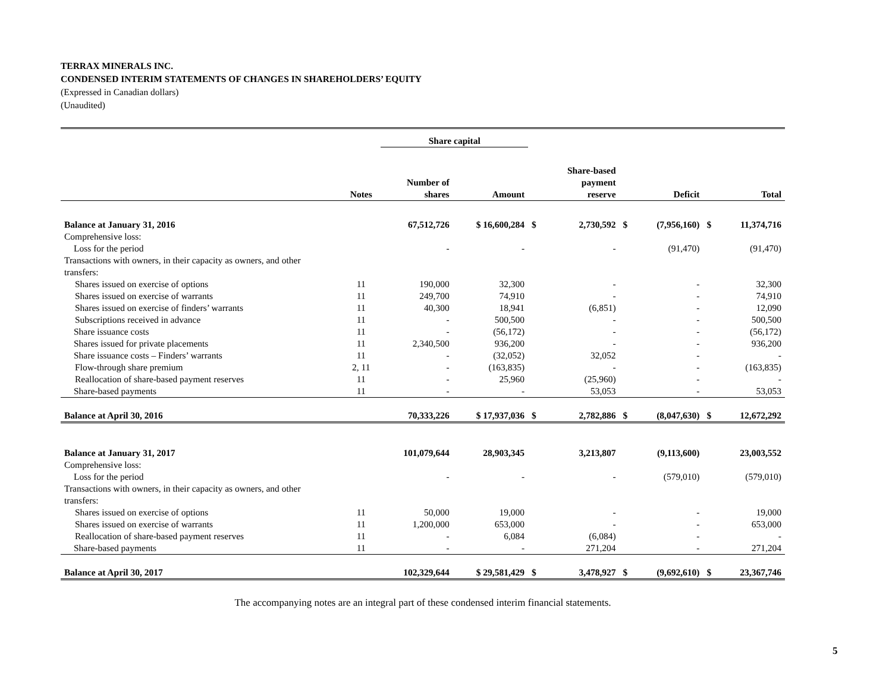TERRAX MINERALS INC.
CONDENSED INTERIM STATEMENTS OF CHANGES IN SHAREHOLDERS’ EQUITY
(Expressed in Canadian dollars)
(Unaudited)
| | | Share capital | | | | | | | |
| --- | --- | --- | --- | --- | --- | --- | --- | --- | --- |
| | Notes | Number of shares | Amount | | Share-based payment reserve | | Deficit | | Total |
| Balance at January 31, 2016 | | 67,512,726 | $ 16,600,284 | $ | 2,730,592 | $ | (7,956,160) | $ | 11,374,716 |
| Comprehensive loss: | | | | | | | | | |
| Loss for the period | | - | - | | - | | (91,470) | | (91,470) |
| Transactions with owners, in their capacity as owners, and other transfers: | | | | | | | | | |
| Shares issued on exercise of options | 11 | 190,000 | 32,300 | | - | | - | | 32,300 |
| Shares issued on exercise of warrants | 11 | 249,700 | 74,910 | | - | | - | | 74,910 |
| Shares issued on exercise of finders’ warrants | 11 | 40,300 | 18,941 | | (6,851) | | - | | 12,090 |
| Subscriptions received in advance | 11 | - | 500,500 | | - | | - | | 500,500 |
| Share issuance costs | 11 | - | (56,172) | | - | | - | | (56,172) |
| Shares issued for private placements | 11 | 2,340,500 | 936,200 | | - | | - | | 936,200 |
| Share issuance costs – Finders’ warrants | 11 | - | (32,052) | | 32,052 | | - | | - |
| Flow-through share premium | 2, 11 | - | (163,835) | | - | | - | | (163,835) |
| Reallocation of share-based payment reserves | 11 | - | 25,960 | | (25,960) | | - | | - |
| Share-based payments | 11 | - | - | | 53,053 | | - | | 53,053 |
| Balance at April 30, 2016 | | 70,333,226 | $ 17,937,036 | $ | 2,782,886 | $ | (8,047,630) | $ | 12,672,292 |
| Balance at January 31, 2017 | | 101,079,644 | 28,903,345 | | 3,213,807 | | (9,113,600) | | 23,003,552 |
| Comprehensive loss: | | | | | | | | | |
| Loss for the period | | - | - | | - | | (579,010) | | (579,010) |
| Transactions with owners, in their capacity as owners, and other transfers: | | | | | | | | | |
| Shares issued on exercise of options | 11 | 50,000 | 19,000 | | - | | - | | 19,000 |
| Shares issued on exercise of warrants | 11 | 1,200,000 | 653,000 | | - | | - | | 653,000 |
| Reallocation of share-based payment reserves | 11 | - | 6,084 | | (6,084) | | - | | - |
| Share-based payments | 11 | - | - | | 271,204 | | - | | 271,204 |
| Balance at April 30, 2017 | | 102,329,644 | $ 29,581,429 | $ | 3,478,927 | $ | (9,692,610) | $ | 23,367,746 |
The accompanying notes are an integral part of these condensed interim financial statements.
5